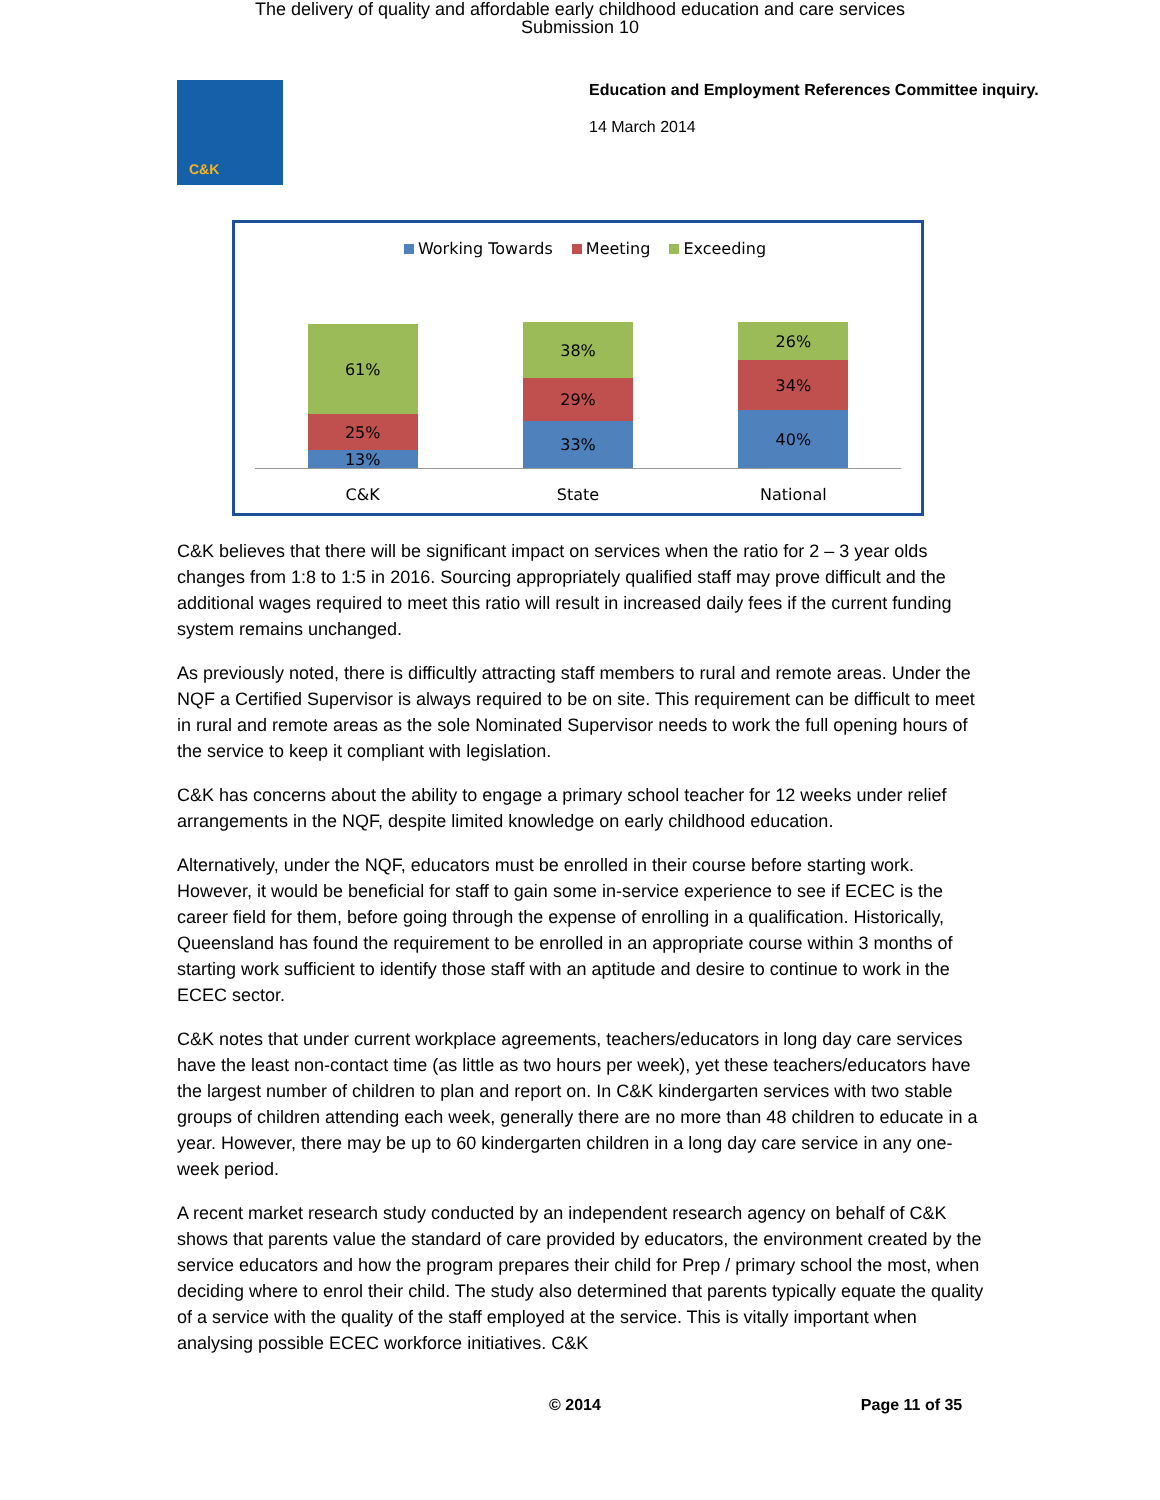The delivery of quality and affordable early childhood education and care services
Submission 10
C&K
Education and Employment References Committee inquiry.
14 March 2014
Working Towards Meeting Exceeding
61%
25%
13%
38%
29%
33%
26%
34%
40%
C&K State National
C&K believes that there will be significant impact on services when the ratio for 2 – 3 year olds changes from 1:8 to 1:5 in 2016. Sourcing appropriately qualified staff may prove difficult and the additional wages required to meet this ratio will result in increased daily fees if the current funding system remains unchanged.
As previously noted, there is difficultly attracting staff members to rural and remote areas. Under the NQF a Certified Supervisor is always required to be on site. This requirement can be difficult to meet in rural and remote areas as the sole Nominated Supervisor needs to work the full opening hours of the service to keep it compliant with legislation.
C&K has concerns about the ability to engage a primary school teacher for 12 weeks under relief arrangements in the NQF, despite limited knowledge on early childhood education.
Alternatively, under the NQF, educators must be enrolled in their course before starting work. However, it would be beneficial for staff to gain some in-service experience to see if ECEC is the career field for them, before going through the expense of enrolling in a qualification. Historically, Queensland has found the requirement to be enrolled in an appropriate course within 3 months of starting work sufficient to identify those staff with an aptitude and desire to continue to work in the ECEC sector.
C&K notes that under current workplace agreements, teachers/educators in long day care services have the least non-contact time (as little as two hours per week), yet these teachers/educators have the largest number of children to plan and report on. In C&K kindergarten services with two stable groups of children attending each week, generally there are no more than 48 children to educate in a year. However, there may be up to 60 kindergarten children in a long day care service in any one-week period.
A recent market research study conducted by an independent research agency on behalf of C&K shows that parents value the standard of care provided by educators, the environment created by the service educators and how the program prepares their child for Prep / primary school the most, when deciding where to enrol their child. The study also determined that parents typically equate the quality of a service with the quality of the staff employed at the service. This is vitally important when analysing possible ECEC workforce initiatives. C&K
© 2014 Page 11 of 35